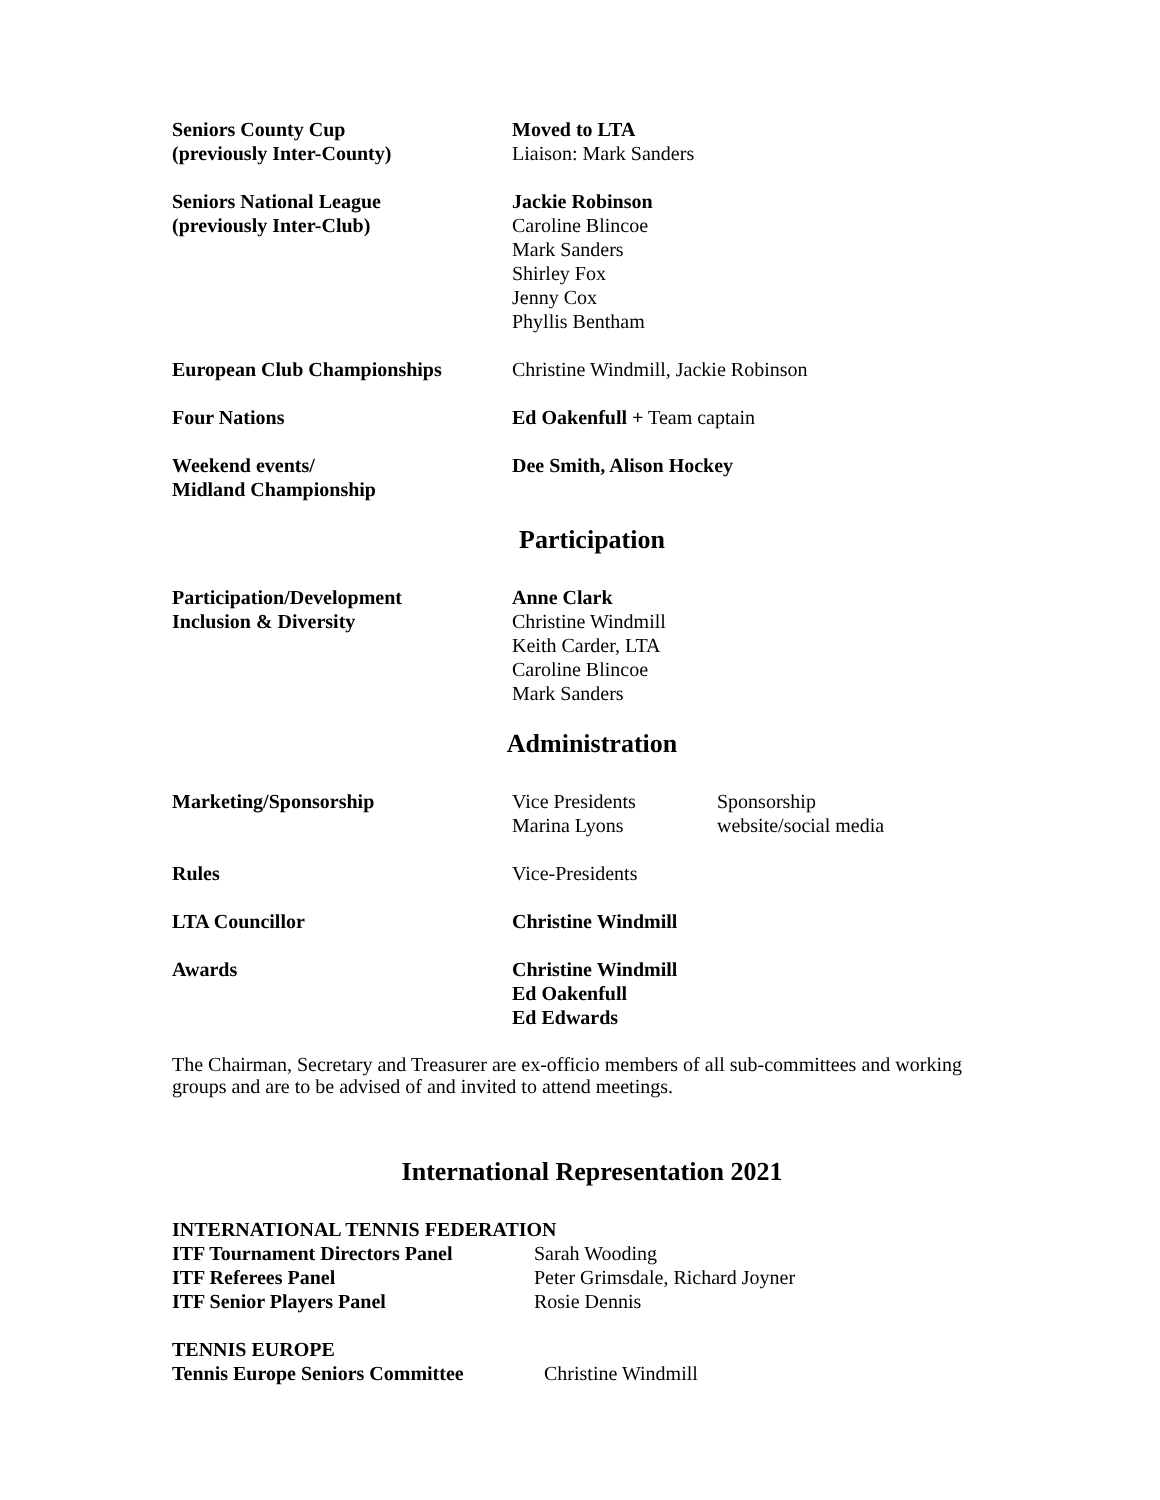| Seniors County Cup (previously Inter-County) | Moved to LTA Liaison: Mark Sanders |
| Seniors National League (previously Inter-Club) | Jackie Robinson Caroline Blincoe Mark Sanders Shirley Fox Jenny Cox Phyllis Bentham |
| European Club Championships | Christine Windmill, Jackie Robinson |
| Four Nations | Ed Oakenfull + Team captain |
| Weekend events/ Midland Championship | Dee Smith, Alison Hockey |
Participation
| Participation/Development Inclusion & Diversity | Anne Clark Christine Windmill Keith Carder, LTA Caroline Blincoe Mark Sanders |
Administration
| Marketing/Sponsorship | Vice Presidents Marina Lyons | Sponsorship website/social media |
| Rules | Vice-Presidents | |
| LTA Councillor | Christine Windmill | |
| Awards | Christine Windmill Ed Oakenfull Ed Edwards | |
The Chairman, Secretary and Treasurer are ex-officio members of all sub-committees and working groups and are to be advised of and invited to attend meetings.
International Representation 2021
| INTERNATIONAL TENNIS FEDERATION | |
| ITF Tournament Directors Panel | Sarah Wooding |
| ITF Referees Panel | Peter Grimsdale, Richard Joyner |
| ITF Senior Players Panel | Rosie Dennis |
| TENNIS EUROPE | |
| Tennis Europe Seniors Committee | Christine Windmill |